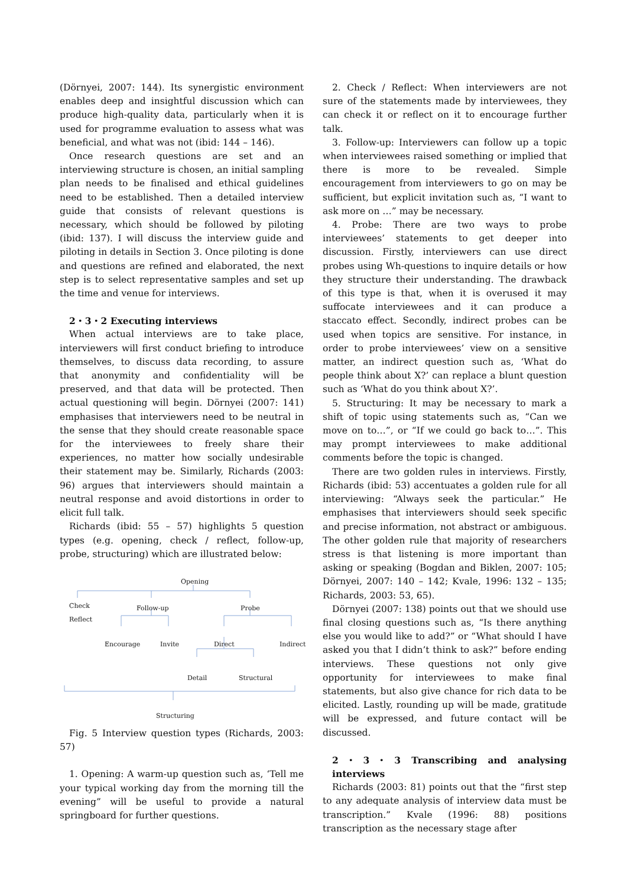(Dörnyei, 2007: 144). Its synergistic environment enables deep and insightful discussion which can produce high-quality data, particularly when it is used for programme evaluation to assess what was beneficial, and what was not (ibid: 144 – 146).
Once research questions are set and an interviewing structure is chosen, an initial sampling plan needs to be finalised and ethical guidelines need to be established. Then a detailed interview guide that consists of relevant questions is necessary, which should be followed by piloting (ibid: 137). I will discuss the interview guide and piloting in details in Section 3. Once piloting is done and questions are refined and elaborated, the next step is to select representative samples and set up the time and venue for interviews.
2・3・2 Executing interviews
When actual interviews are to take place, interviewers will first conduct briefing to introduce themselves, to discuss data recording, to assure that anonymity and confidentiality will be preserved, and that data will be protected. Then actual questioning will begin. Dörnyei (2007: 141) emphasises that interviewers need to be neutral in the sense that they should create reasonable space for the interviewees to freely share their experiences, no matter how socially undesirable their statement may be. Similarly, Richards (2003: 96) argues that interviewers should maintain a neutral response and avoid distortions in order to elicit full talk.
Richards (ibid: 55 – 57) highlights 5 question types (e.g. opening, check / reflect, follow-up, probe, structuring) which are illustrated below:
Opening
Check
Reflect
Follow-up Probe
Encourage Invite Direct Indirect
Detail Structural
Structuring
Fig. 5 Interview question types (Richards, 2003: 57)
1. Opening: A warm-up question such as, ‘Tell me your typical working day from the morning till the evening” will be useful to provide a natural springboard for further questions.
2. Check / Reflect: When interviewers are not sure of the statements made by interviewees, they can check it or reflect on it to encourage further talk.
3. Follow-up: Interviewers can follow up a topic when interviewees raised something or implied that there is more to be revealed. Simple encouragement from interviewers to go on may be sufficient, but explicit invitation such as, “I want to ask more on …” may be necessary.
4. Probe: There are two ways to probe interviewees’ statements to get deeper into discussion. Firstly, interviewers can use direct probes using Wh-questions to inquire details or how they structure their understanding. The drawback of this type is that, when it is overused it may suffocate interviewees and it can produce a staccato effect. Secondly, indirect probes can be used when topics are sensitive. For instance, in order to probe interviewees’ view on a sensitive matter, an indirect question such as, ‘What do people think about X?’ can replace a blunt question such as ‘What do you think about X?’.
5. Structuring: It may be necessary to mark a shift of topic using statements such as, “Can we move on to…”, or “If we could go back to…”. This may prompt interviewees to make additional comments before the topic is changed.
There are two golden rules in interviews. Firstly, Richards (ibid: 53) accentuates a golden rule for all interviewing: “Always seek the particular.” He emphasises that interviewers should seek specific and precise information, not abstract or ambiguous. The other golden rule that majority of researchers stress is that listening is more important than asking or speaking (Bogdan and Biklen, 2007: 105; Dörnyei, 2007: 140 – 142; Kvale, 1996: 132 – 135; Richards, 2003: 53, 65).
Dörnyei (2007: 138) points out that we should use final closing questions such as, “Is there anything else you would like to add?” or “What should I have asked you that I didn’t think to ask?” before ending interviews. These questions not only give opportunity for interviewees to make final statements, but also give chance for rich data to be elicited. Lastly, rounding up will be made, gratitude will be expressed, and future contact will be discussed.
2・3・3 Transcribing and analysing interviews
Richards (2003: 81) points out that the “first step to any adequate analysis of interview data must be transcription.” Kvale (1996: 88) positions transcription as the necessary stage after